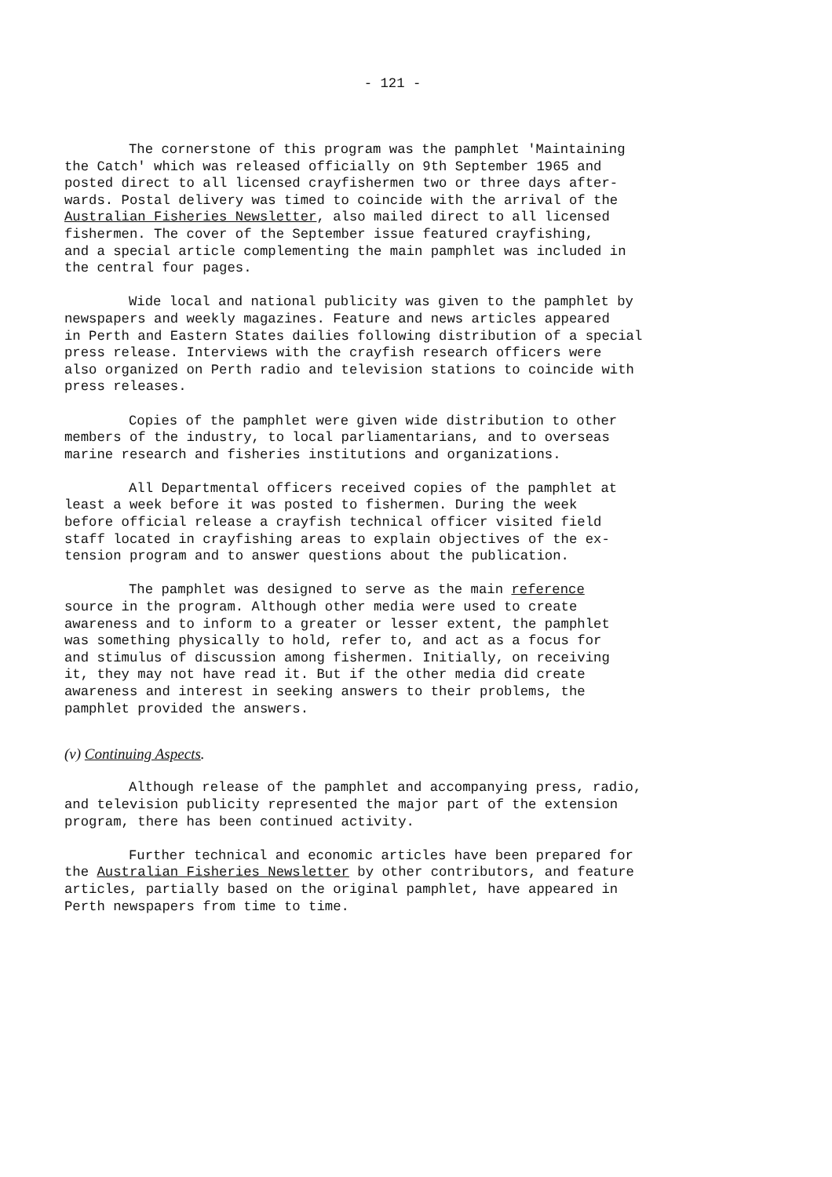- 121 -
The cornerstone of this program was the pamphlet 'Maintaining the Catch' which was released officially on 9th September 1965 and posted direct to all licensed crayfishermen two or three days after- wards. Postal delivery was timed to coincide with the arrival of the Australian Fisheries Newsletter, also mailed direct to all licensed fishermen. The cover of the September issue featured crayfishing, and a special article complementing the main pamphlet was included in the central four pages.
Wide local and national publicity was given to the pamphlet by newspapers and weekly magazines. Feature and news articles appeared in Perth and Eastern States dailies following distribution of a special press release. Interviews with the crayfish research officers were also organized on Perth radio and television stations to coincide with press releases.
Copies of the pamphlet were given wide distribution to other members of the industry, to local parliamentarians, and to overseas marine research and fisheries institutions and organizations.
All Departmental officers received copies of the pamphlet at least a week before it was posted to fishermen. During the week before official release a crayfish technical officer visited field staff located in crayfishing areas to explain objectives of the ex- tension program and to answer questions about the publication.
The pamphlet was designed to serve as the main reference source in the program. Although other media were used to create awareness and to inform to a greater or lesser extent, the pamphlet was something physically to hold, refer to, and act as a focus for and stimulus of discussion among fishermen. Initially, on receiving it, they may not have read it. But if the other media did create awareness and interest in seeking answers to their problems, the pamphlet provided the answers.
(v) Continuing Aspects.
Although release of the pamphlet and accompanying press, radio, and television publicity represented the major part of the extension program, there has been continued activity.
Further technical and economic articles have been prepared for the Australian Fisheries Newsletter by other contributors, and feature articles, partially based on the original pamphlet, have appeared in Perth newspapers from time to time.